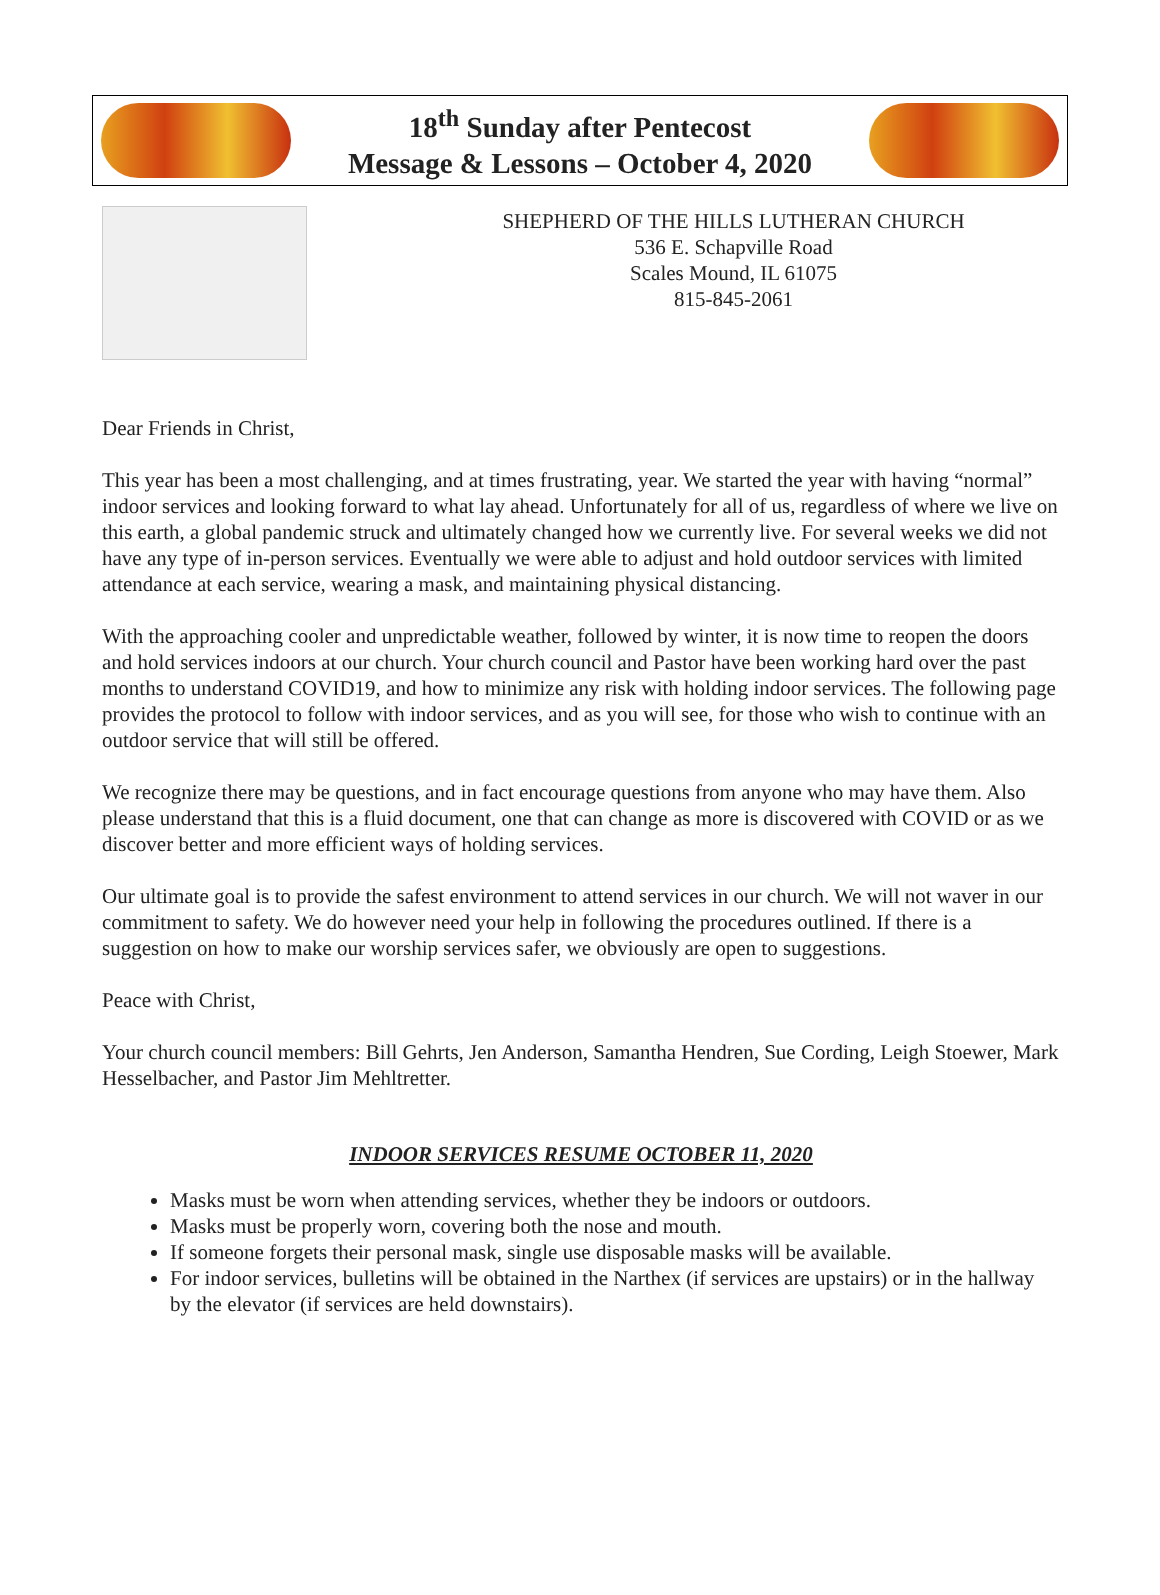18<sup>th</sup> Sunday after Pentecost
Message & Lessons – October 4, 2020
SHEPHERD OF THE HILLS LUTHERAN CHURCH
536 E. Schapville Road
Scales Mound, IL 61075
815-845-2061
Dear Friends in Christ,
This year has been a most challenging, and at times frustrating, year. We started the year with having “normal” indoor services and looking forward to what lay ahead. Unfortunately for all of us, regardless of where we live on this earth, a global pandemic struck and ultimately changed how we currently live. For several weeks we did not have any type of in-person services. Eventually we were able to adjust and hold outdoor services with limited attendance at each service, wearing a mask, and maintaining physical distancing.
With the approaching cooler and unpredictable weather, followed by winter, it is now time to reopen the doors and hold services indoors at our church. Your church council and Pastor have been working hard over the past months to understand COVID19, and how to minimize any risk with holding indoor services. The following page provides the protocol to follow with indoor services, and as you will see, for those who wish to continue with an outdoor service that will still be offered.
We recognize there may be questions, and in fact encourage questions from anyone who may have them. Also please understand that this is a fluid document, one that can change as more is discovered with COVID or as we discover better and more efficient ways of holding services.
Our ultimate goal is to provide the safest environment to attend services in our church. We will not waver in our commitment to safety. We do however need your help in following the procedures outlined. If there is a suggestion on how to make our worship services safer, we obviously are open to suggestions.
Peace with Christ,
Your church council members: Bill Gehrts, Jen Anderson, Samantha Hendren, Sue Cording, Leigh Stoewer, Mark Hesselbacher, and Pastor Jim Mehltretter.
INDOOR SERVICES RESUME OCTOBER 11, 2020
Masks must be worn when attending services, whether they be indoors or outdoors.
Masks must be properly worn, covering both the nose and mouth.
If someone forgets their personal mask, single use disposable masks will be available.
For indoor services, bulletins will be obtained in the Narthex (if services are upstairs) or in the hallway by the elevator (if services are held downstairs).